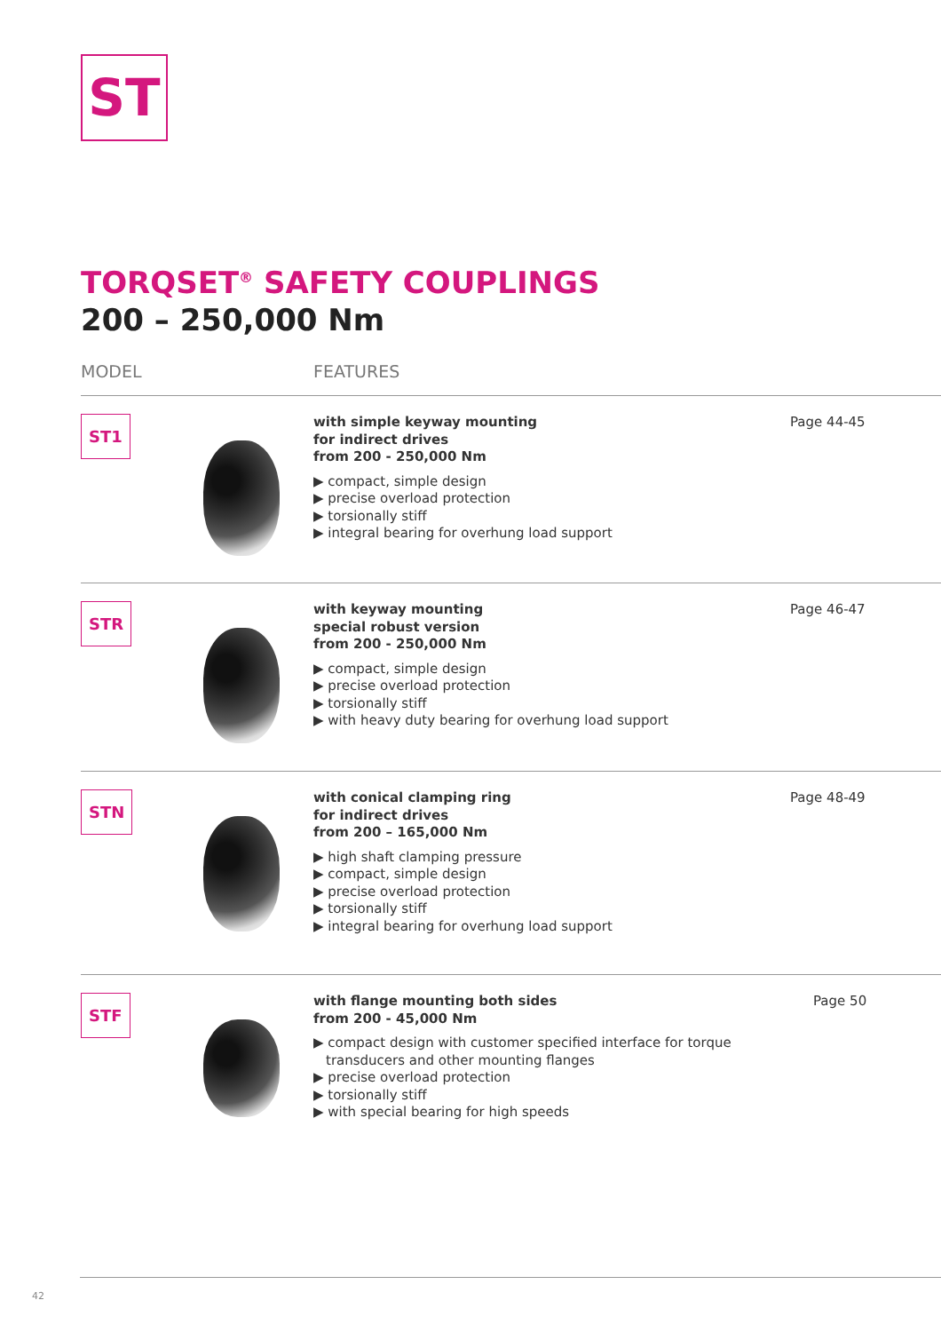ST
TORQSET<sup>®</sup> SAFETY COUPLINGS
200 – 250,000 Nm
MODEL FEATURES
ST1
with simple keyway mounting
for indirect drives
from 200 - 250,000 Nm
▶ compact, simple design
▶ precise overload protection
▶ torsionally stiff
▶ integral bearing for overhung load support
Page 44-45
STR
with keyway mounting
special robust version
from 200 - 250,000 Nm
▶ compact, simple design
▶ precise overload protection
▶ torsionally stiff
▶ with heavy duty bearing for overhung load support
Page 46-47
STN
with conical clamping ring
for indirect drives
from 200 – 165,000 Nm
▶ high shaft clamping pressure
▶ compact, simple design
▶ precise overload protection
▶ torsionally stiff
▶ integral bearing for overhung load support
Page 48-49
STF
with flange mounting both sides
from 200 - 45,000 Nm
▶ compact design with customer specified interface for torque transducers and other mounting flanges
▶ precise overload protection
▶ torsionally stiff
▶ with special bearing for high speeds
Page 50
42